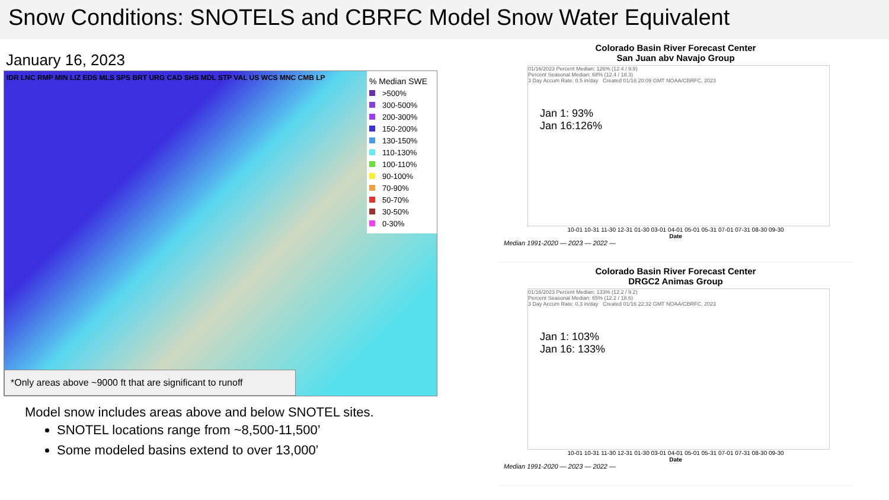Snow Conditions: SNOTELS and CBRFC Model Snow Water Equivalent
January 16, 2023
IDR LNC RMP MIN LIZ EDS MLS SPS BRT URG CAD SHS MDL STP VAL US WCS MNC CMB LP
% Median SWE
>500%
300-500%
200-300%
150-200%
130-150%
110-130%
100-110%
90-100%
70-90%
50-70%
30-50%
0-30%
*Only areas above ~9000 ft that are significant to runoff
Model snow includes areas above and below SNOTEL sites.
SNOTEL locations range from ~8,500-11,500’
Some modeled basins extend to over 13,000’
Colorado Basin River Forecast Center
San Juan abv Navajo Group
01/16/2023 Percent Median: 126% (12.4 / 9.9)
Percent Seasonal Median: 68% (12.4 / 18.3)
3 Day Accum Rate: 0.5 in/day Created 01/16 20:09 GMT NOAA/CBRFC, 2023
Jan 1: 93%
Jan 16:126%
10-01 10-31 11-30 12-31 01-30 03-01 04-01 05-01 05-31 07-01 07-31 08-30 09-30
Date
Median 1991-2020 — 2023 — 2022 —
Colorado Basin River Forecast Center
DRGC2 Animas Group
01/16/2023 Percent Median: 133% (12.2 / 9.2)
Percent Seasonal Median: 65% (12.2 / 18.6)
3 Day Accum Rate: 0.3 in/day Created 01/16 22:32 GMT NOAA/CBRFC, 2023
Jan 1: 103%
Jan 16: 133%
10-01 10-31 11-30 12-31 01-30 03-01 04-01 05-01 05-31 07-01 07-31 08-30 09-30
Date
Median 1991-2020 — 2023 — 2022 —